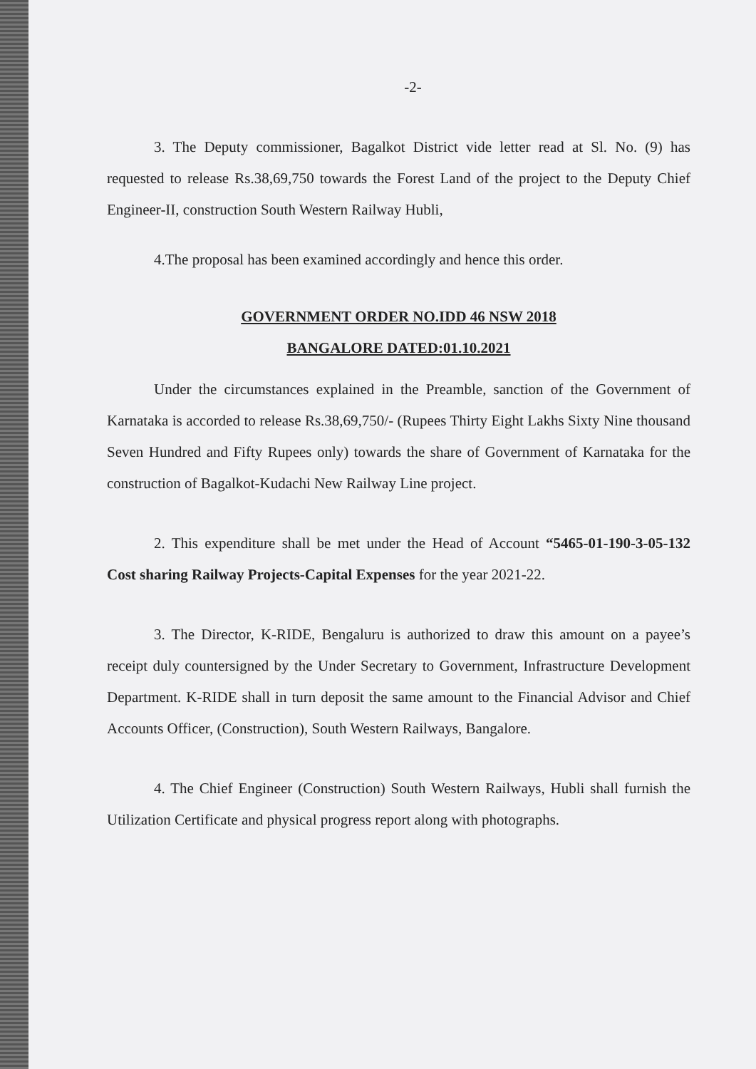-2-
3. The Deputy commissioner, Bagalkot District vide letter read at Sl. No. (9) has requested to release Rs.38,69,750 towards the Forest Land of the project to the Deputy Chief Engineer-II, construction South Western Railway Hubli,
4.The proposal has been examined accordingly and hence this order.
GOVERNMENT ORDER NO.IDD 46 NSW 2018
BANGALORE DATED:01.10.2021
Under the circumstances explained in the Preamble, sanction of the Government of Karnataka is accorded to release Rs.38,69,750/- (Rupees Thirty Eight Lakhs Sixty Nine thousand Seven Hundred and Fifty Rupees only) towards the share of Government of Karnataka for the construction of Bagalkot-Kudachi New Railway Line project.
2. This expenditure shall be met under the Head of Account “5465-01-190-3-05-132 Cost sharing Railway Projects-Capital Expenses for the year 2021-22.
3. The Director, K-RIDE, Bengaluru is authorized to draw this amount on a payee’s receipt duly countersigned by the Under Secretary to Government, Infrastructure Development Department. K-RIDE shall in turn deposit the same amount to the Financial Advisor and Chief Accounts Officer, (Construction), South Western Railways, Bangalore.
4. The Chief Engineer (Construction) South Western Railways, Hubli shall furnish the Utilization Certificate and physical progress report along with photographs.